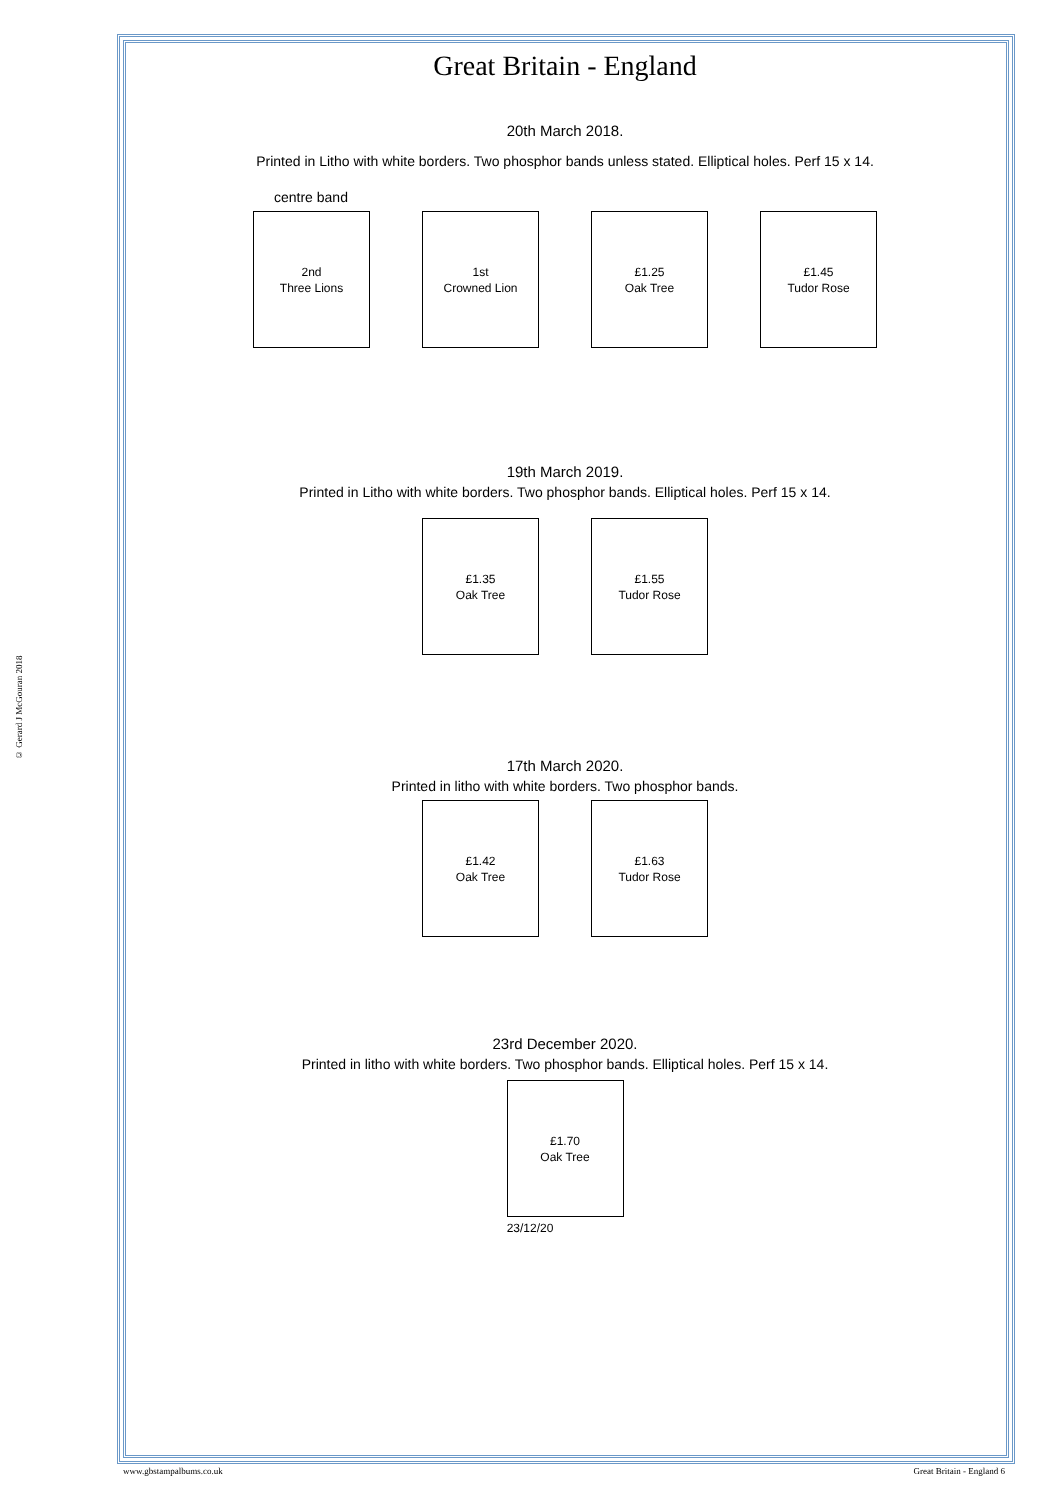© Gerard J McGouran 2018
Great Britain - England
20th March 2018.
Printed in Litho with white borders. Two phosphor bands unless stated. Elliptical holes. Perf 15 x 14.
centre band
2nd
Three Lions
1st
Crowned Lion
£1.25
Oak Tree
£1.45
Tudor Rose
19th March 2019.
Printed in Litho with white borders. Two phosphor bands. Elliptical holes. Perf 15 x 14.
£1.35
Oak Tree
£1.55
Tudor Rose
17th March 2020.
Printed in litho with white borders. Two phosphor bands.
£1.42
Oak Tree
£1.63
Tudor Rose
23rd December 2020.
Printed in litho with white borders. Two phosphor bands. Elliptical holes. Perf 15 x 14.
£1.70
Oak Tree
23/12/20
www.gbstampalbums.co.uk Great Britain - England 6